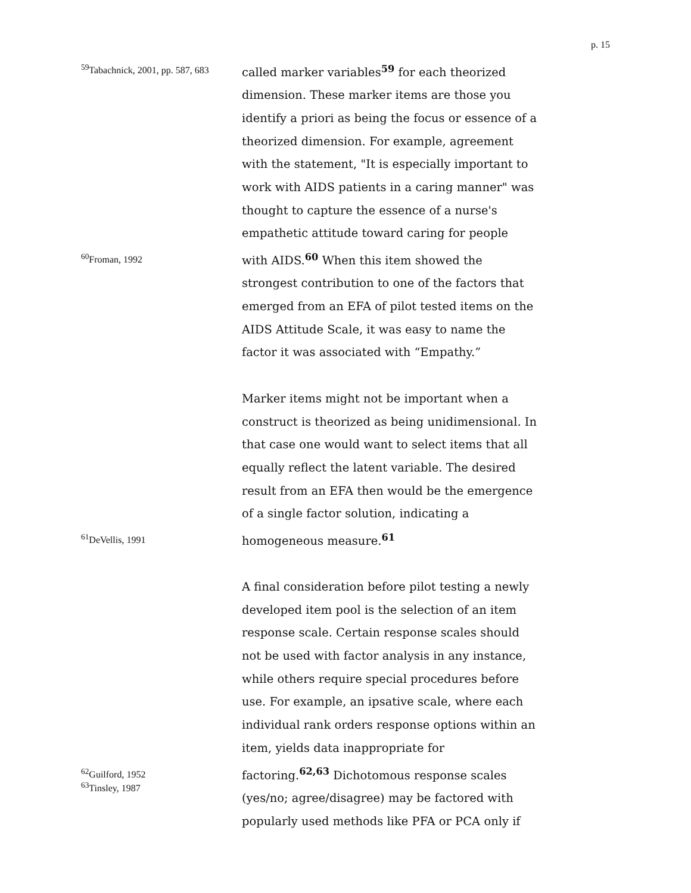p. 15
<sup>59</sup> Tabachnick, 2001, pp. 587, 683
called marker variables<sup>59</sup> for each theorized dimension. These marker items are those you identify a priori as being the focus or essence of a theorized dimension. For example, agreement with the statement, "It is especially important to work with AIDS patients in a caring manner" was thought to capture the essence of a nurse's empathetic attitude toward caring for people
<sup>60</sup> Froman, 1992
with AIDS.<sup>60</sup> When this item showed the strongest contribution to one of the factors that emerged from an EFA of pilot tested items on the AIDS Attitude Scale, it was easy to name the factor it was associated with “Empathy.”
Marker items might not be important when a construct is theorized as being unidimensional. In that case one would want to select items that all equally reflect the latent variable. The desired result from an EFA then would be the emergence of a single factor solution, indicating a
<sup>61</sup> DeVellis, 1991
homogeneous measure.<sup>61</sup>
A final consideration before pilot testing a newly developed item pool is the selection of an item response scale. Certain response scales should not be used with factor analysis in any instance, while others require special procedures before use. For example, an ipsative scale, where each individual rank orders response options within an item, yields data inappropriate for
<sup>62</sup> Guilford, 1952
<sup>63</sup> Tinsley, 1987
factoring.<sup>62,63</sup> Dichotomous response scales (yes/no; agree/disagree) may be factored with popularly used methods like PFA or PCA only if